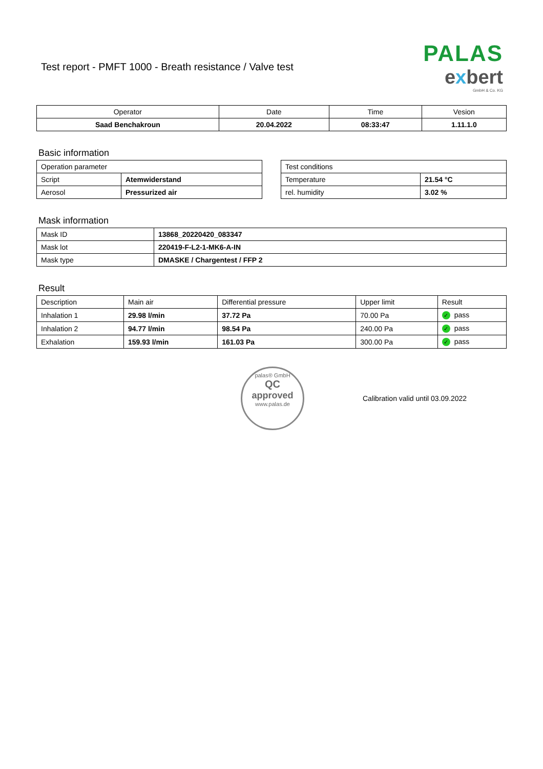Test report - PMFT 1000 - Breath resistance / Valve test
PALAS
exbert
GmbH & Co. KG
| Operator | Date | Time | Vesion |
| --- | --- | --- | --- |
| Saad Benchakroun | 20.04.2022 | 08:33:47 | 1.11.1.0 |
Basic information
| Operation parameter | |
| Script | Atemwiderstand |
| Aerosol | Pressurized air |
| Test conditions | |
| Temperature | 21.54 °C |
| rel. humidity | 3.02 % |
Mask information
| Mask ID | 13868_20220420_083347 |
| Mask lot | 220419-F-L2-1-MK6-A-IN |
| Mask type | DMASKE / Chargentest / FFP 2 |
Result
| Description | Main air | Differential pressure | Upper limit | Result |
| Inhalation 1 | 29.98 l/min | 37.72 Pa | 70.00 Pa | ✓ pass |
| Inhalation 2 | 94.77 l/min | 98.54 Pa | 240.00 Pa | ✓ pass |
| Exhalation | 159.93 l/min | 161.03 Pa | 300.00 Pa | ✓ pass |
palas® GmbH
QC
approved
www.palas.de
Calibration valid until 03.09.2022